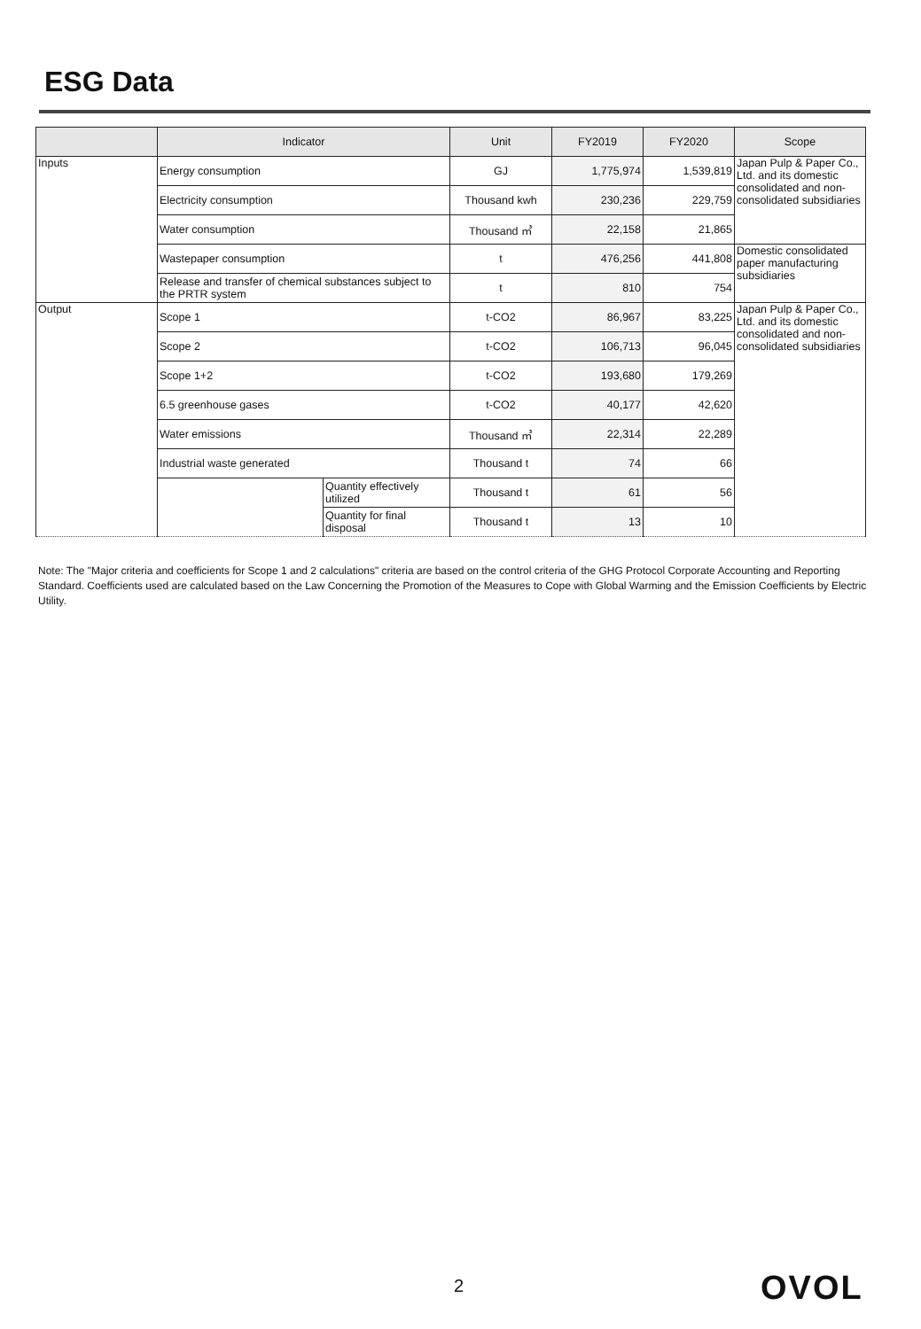ESG Data
| | Indicator | | Unit | FY2019 | FY2020 | Scope |
| --- | --- | --- | --- | --- | --- | --- |
| Inputs | Energy consumption | | GJ | 1,775,974 | 1,539,819 | Japan Pulp & Paper Co., Ltd. and its domestic consolidated and non-consolidated subsidiaries |
| | Electricity consumption | | Thousand kwh | 230,236 | 229,759 | |
| | Water consumption | | Thousand ㎥ | 22,158 | 21,865 | |
| | Wastepaper consumption | | t | 476,256 | 441,808 | Domestic consolidated paper manufacturing subsidiaries |
| | Release and transfer of chemical substances subject to the PRTR system | | t | 810 | 754 | |
| Output | Scope 1 | | t-CO2 | 86,967 | 83,225 | Japan Pulp & Paper Co., Ltd. and its domestic consolidated and non-consolidated subsidiaries |
| | Scope 2 | | t-CO2 | 106,713 | 96,045 | |
| | Scope 1+2 | | t-CO2 | 193,680 | 179,269 | |
| | 6.5 greenhouse gases | | t-CO2 | 40,177 | 42,620 | |
| | Water emissions | | Thousand ㎥ | 22,314 | 22,289 | |
| | Industrial waste generated | | Thousand t | 74 | 66 | |
| | | Quantity effectively utilized | Thousand t | 61 | 56 | |
| | | Quantity for final disposal | Thousand t | 13 | 10 | |
Note: The "Major criteria and coefficients for Scope 1 and 2 calculations" criteria are based on the control criteria of the GHG Protocol Corporate Accounting and Reporting Standard. Coefficients used are calculated based on the Law Concerning the Promotion of the Measures to Cope with Global Warming and the Emission Coefficients by Electric Utility.
2 OVOL